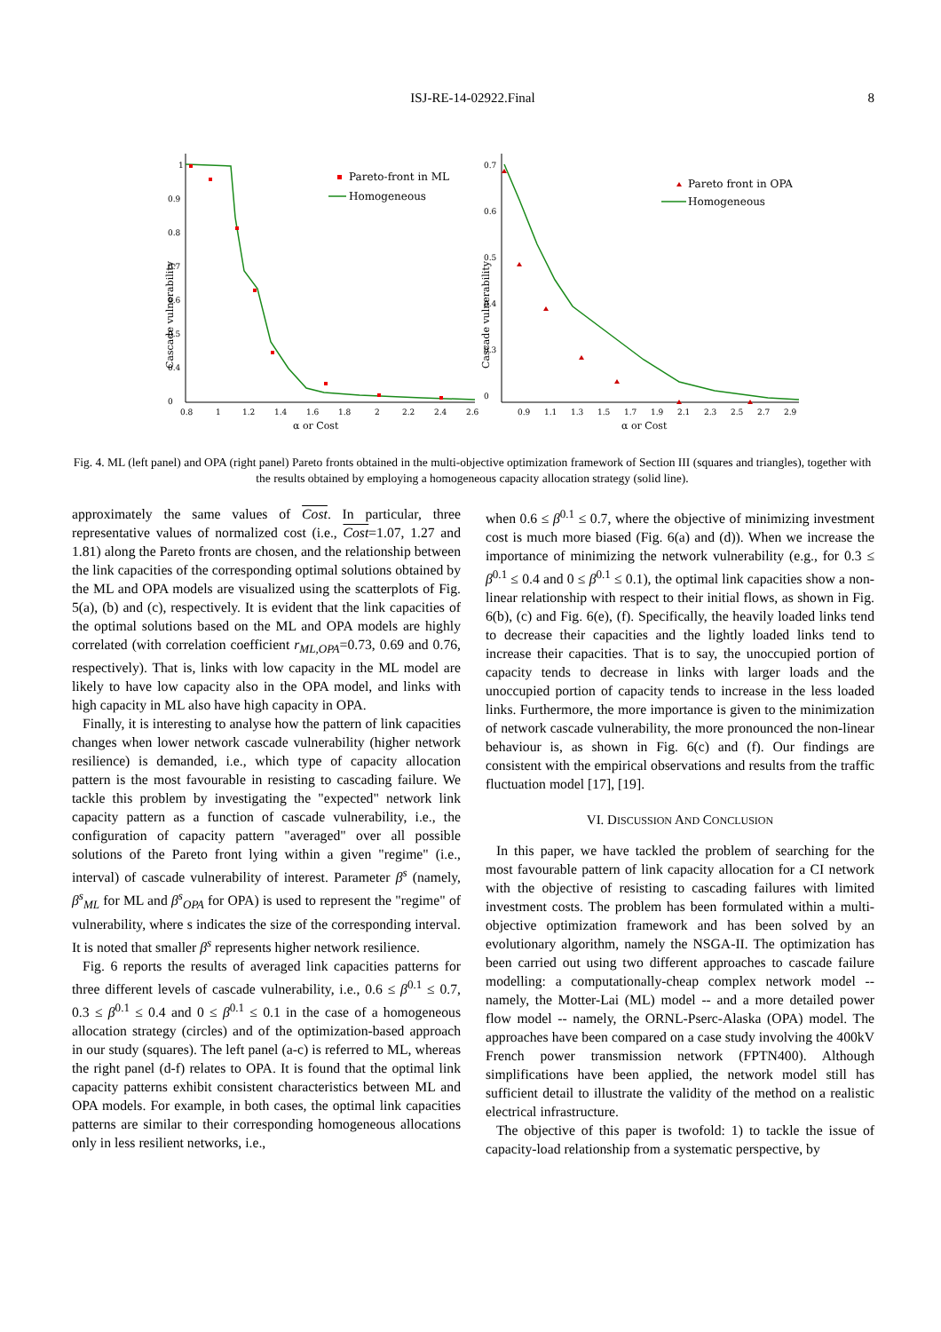ISJ-RE-14-02922.Final
8
Cascade vulnerability
1
0.9
0.8
0.7
0.6
0.5
0.4
0
0.8
1
1.2
1.4
1.6
1.8
2
2.2
2.4
2.6
α or Cost
Pareto-front in ML
Homogeneous
Cascade vulnerability
0.7
0.6
0.5
0.4
0.3
0
0.9
1.1
1.3
1.5
1.7
1.9
2.1
2.3
2.5
2.7
2.9
α or Cost
Pareto front in OPA
Homogeneous
Fig. 4. ML (left panel) and OPA (right panel) Pareto fronts obtained in the multi-objective optimization framework of Section III (squares and triangles), together with the results obtained by employing a homogeneous capacity allocation strategy (solid line).
approximately the same values of Cost. In particular, three representative values of normalized cost (i.e., Cost=1.07, 1.27 and 1.81) along the Pareto fronts are chosen, and the relationship between the link capacities of the corresponding optimal solutions obtained by the ML and OPA models are visualized using the scatterplots of Fig. 5(a), (b) and (c), respectively. It is evident that the link capacities of the optimal solutions based on the ML and OPA models are highly correlated (with correlation coefficient r<sub>ML,OPA</sub>=0.73, 0.69 and 0.76, respectively). That is, links with low capacity in the ML model are likely to have low capacity also in the OPA model, and links with high capacity in ML also have high capacity in OPA.
Finally, it is interesting to analyse how the pattern of link capacities changes when lower network cascade vulnerability (higher network resilience) is demanded, i.e., which type of capacity allocation pattern is the most favourable in resisting to cascading failure. We tackle this problem by investigating the "expected" network link capacity pattern as a function of cascade vulnerability, i.e., the configuration of capacity pattern "averaged" over all possible solutions of the Pareto front lying within a given "regime" (i.e., interval) of cascade vulnerability of interest. Parameter β<sup>s</sup> (namely, β<sup>s</sup><sub>ML</sub> for ML and β<sup>s</sup><sub>OPA</sub> for OPA) is used to represent the "regime" of vulnerability, where s indicates the size of the corresponding interval. It is noted that smaller β<sup>s</sup> represents higher network resilience.
Fig. 6 reports the results of averaged link capacities patterns for three different levels of cascade vulnerability, i.e., 0.6 ≤ β<sup>0.1</sup> ≤ 0.7, 0.3 ≤ β<sup>0.1</sup> ≤ 0.4 and 0 ≤ β<sup>0.1</sup> ≤ 0.1 in the case of a homogeneous allocation strategy (circles) and of the optimization-based approach in our study (squares). The left panel (a-c) is referred to ML, whereas the right panel (d-f) relates to OPA. It is found that the optimal link capacity patterns exhibit consistent characteristics between ML and OPA models. For example, in both cases, the optimal link capacities patterns are similar to their corresponding homogeneous allocations only in less resilient networks, i.e.,
when 0.6 ≤ β<sup>0.1</sup> ≤ 0.7, where the objective of minimizing investment cost is much more biased (Fig. 6(a) and (d)). When we increase the importance of minimizing the network vulnerability (e.g., for 0.3 ≤ β<sup>0.1</sup> ≤ 0.4 and 0 ≤ β<sup>0.1</sup> ≤ 0.1), the optimal link capacities show a non-linear relationship with respect to their initial flows, as shown in Fig. 6(b), (c) and Fig. 6(e), (f). Specifically, the heavily loaded links tend to decrease their capacities and the lightly loaded links tend to increase their capacities. That is to say, the unoccupied portion of capacity tends to decrease in links with larger loads and the unoccupied portion of capacity tends to increase in the less loaded links. Furthermore, the more importance is given to the minimization of network cascade vulnerability, the more pronounced the non-linear behaviour is, as shown in Fig. 6(c) and (f). Our findings are consistent with the empirical observations and results from the traffic fluctuation model [17], [19].
VI. DISCUSSION AND CONCLUSION
In this paper, we have tackled the problem of searching for the most favourable pattern of link capacity allocation for a CI network with the objective of resisting to cascading failures with limited investment costs. The problem has been formulated within a multi-objective optimization framework and has been solved by an evolutionary algorithm, namely the NSGA-II. The optimization has been carried out using two different approaches to cascade failure modelling: a computationally-cheap complex network model -- namely, the Motter-Lai (ML) model -- and a more detailed power flow model -- namely, the ORNL-Pserc-Alaska (OPA) model. The approaches have been compared on a case study involving the 400kV French power transmission network (FPTN400). Although simplifications have been applied, the network model still has sufficient detail to illustrate the validity of the method on a realistic electrical infrastructure.
The objective of this paper is twofold: 1) to tackle the issue of capacity-load relationship from a systematic perspective, by